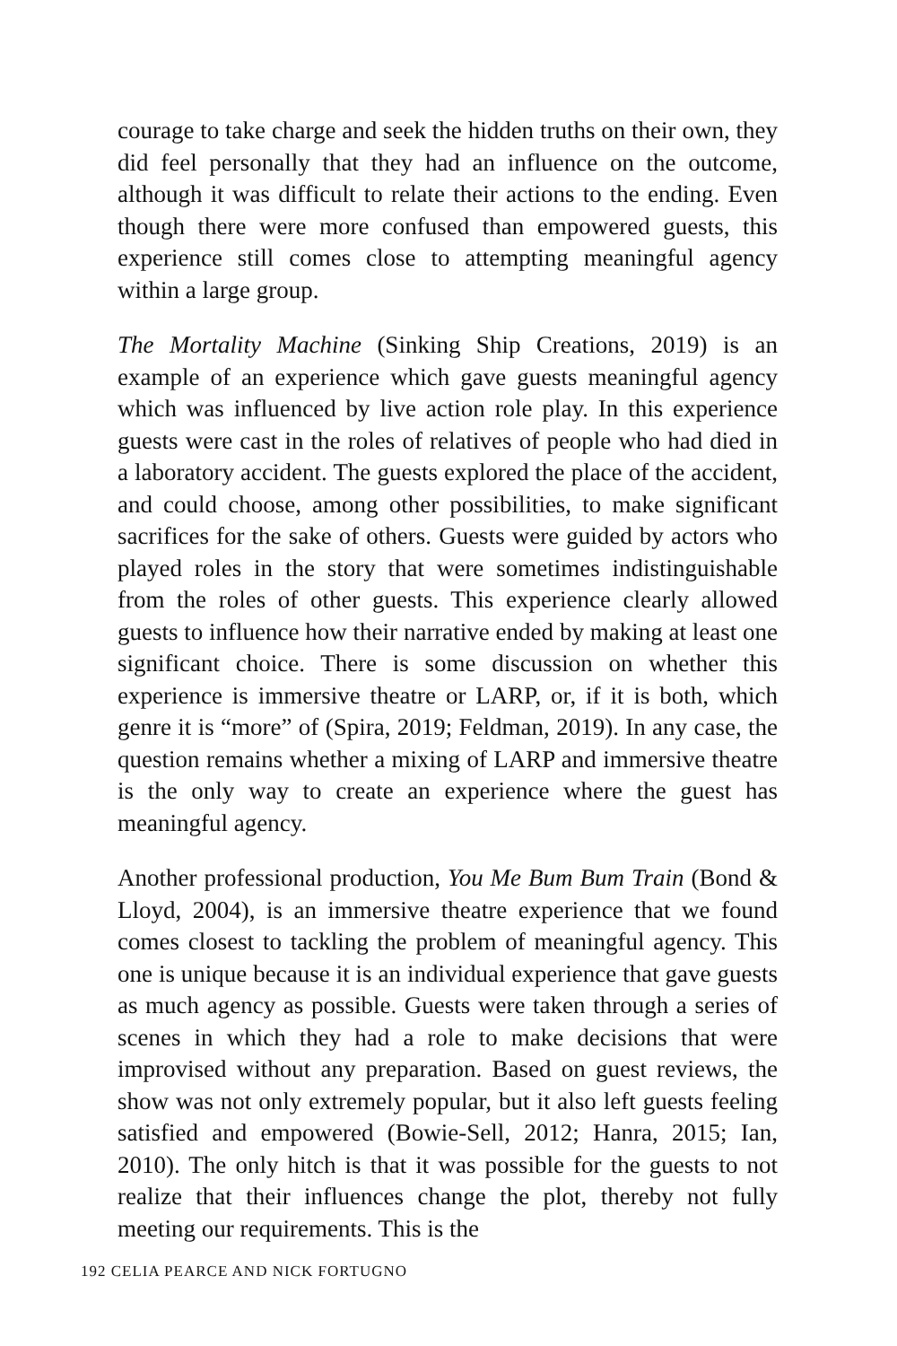courage to take charge and seek the hidden truths on their own, they did feel personally that they had an influence on the outcome, although it was difficult to relate their actions to the ending. Even though there were more confused than empowered guests, this experience still comes close to attempting meaningful agency within a large group.
The Mortality Machine (Sinking Ship Creations, 2019) is an example of an experience which gave guests meaningful agency which was influenced by live action role play. In this experience guests were cast in the roles of relatives of people who had died in a laboratory accident. The guests explored the place of the accident, and could choose, among other possibilities, to make significant sacrifices for the sake of others. Guests were guided by actors who played roles in the story that were sometimes indistinguishable from the roles of other guests. This experience clearly allowed guests to influence how their narrative ended by making at least one significant choice. There is some discussion on whether this experience is immersive theatre or LARP, or, if it is both, which genre it is “more” of (Spira, 2019; Feldman, 2019). In any case, the question remains whether a mixing of LARP and immersive theatre is the only way to create an experience where the guest has meaningful agency.
Another professional production, You Me Bum Bum Train (Bond & Lloyd, 2004), is an immersive theatre experience that we found comes closest to tackling the problem of meaningful agency. This one is unique because it is an individual experience that gave guests as much agency as possible. Guests were taken through a series of scenes in which they had a role to make decisions that were improvised without any preparation. Based on guest reviews, the show was not only extremely popular, but it also left guests feeling satisfied and empowered (Bowie-Sell, 2012; Hanra, 2015; Ian, 2010). The only hitch is that it was possible for the guests to not realize that their influences change the plot, thereby not fully meeting our requirements. This is the
192 CELIA PEARCE AND NICK FORTUGNO